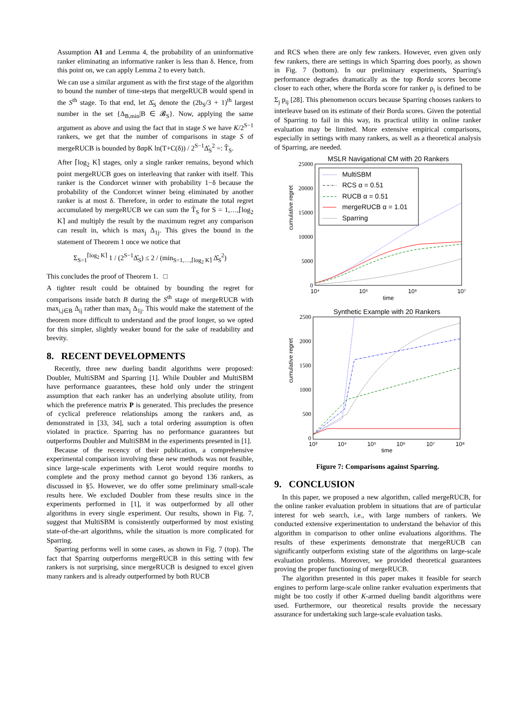Assumption A1 and Lemma 4, the probability of an uninformative ranker eliminating an informative ranker is less than δ. Hence, from this point on, we can apply Lemma 2 to every batch.
We can use a similar argument as with the first stage of the algorithm to bound the number of time-steps that mergeRUCB would spend in the S<sup>th</sup> stage. To that end, let Δ̂<sub>S</sub> denote the (2b<sub>S</sub>/3 + 1)<sup>th</sup> largest number in the set {Δ<sub>B,min</sub>|B ∈ 𝓑<sub>S</sub>}. Now, applying the same argument as above and using the fact that in stage S we have K/2<sup>S−1</sup> rankers, we get that the number of comparisons in stage S of mergeRUCB is bounded by 8αpK ln(T+C(δ)) / 2<sup>S−1</sup>Δ̂<sub>S</sub><sup>2</sup> =: T̂<sub>S</sub>.
After ⌈log<sub>2</sub> K⌉ stages, only a single ranker remains, beyond which point mergeRUCB goes on interleaving that ranker with itself. This ranker is the Condorcet winner with probability 1−δ because the probability of the Condorcet winner being eliminated by another ranker is at most δ. Therefore, in order to estimate the total regret accumulated by mergeRUCB we can sum the T̂<sub>S</sub> for S = 1,…,⌈log<sub>2</sub> K⌉ and multiply the result by the maximum regret any comparison can result in, which is max<sub>j</sub> Δ<sub>1j</sub>. This gives the bound in the statement of Theorem 1 once we notice that
Σ<sub>S=1</sub><sup>⌈log<sub>2</sub> K⌉</sup> 1 / (2<sup>S−1</sup>Δ̂<sub>S</sub>) ≤ 2 / (min<sub>S=1,…,⌈log<sub>2</sub> K⌉</sub> Δ̂<sub>S</sub><sup>2</sup>)
This concludes the proof of Theorem 1. □
A tighter result could be obtained by bounding the regret for comparisons inside batch B during the S<sup>th</sup> stage of mergeRUCB with max<sub>i,j∈B</sub> Δ<sub>ij</sub> rather than max<sub>j</sub> Δ<sub>1j</sub>. This would make the statement of the theorem more difficult to understand and the proof longer, so we opted for this simpler, slightly weaker bound for the sake of readability and brevity.
8. RECENT DEVELOPMENTS
Recently, three new dueling bandit algorithms were proposed: Doubler, MultiSBM and Sparring [1]. While Doubler and MultiSBM have performance guarantees, these hold only under the stringent assumption that each ranker has an underlying absolute utility, from which the preference matrix P is generated. This precludes the presence of cyclical preference relationships among the rankers and, as demonstrated in [33, 34], such a total ordering assumption is often violated in practice. Sparring has no performance guarantees but outperforms Doubler and MultiSBM in the experiments presented in [1].
Because of the recency of their publication, a comprehensive experimental comparison involving these new methods was not feasible, since large-scale experiments with Lerot would require months to complete and the proxy method cannot go beyond 136 rankers, as discussed in §5. However, we do offer some preliminary small-scale results here. We excluded Doubler from these results since in the experiments performed in [1], it was outperformed by all other algorithms in every single experiment. Our results, shown in Fig. 7, suggest that MultiSBM is consistently outperformed by most existing state-of-the-art algorithms, while the situation is more complicated for Sparring.
Sparring performs well in some cases, as shown in Fig. 7 (top). The fact that Sparring outperforms mergeRUCB in this setting with few rankers is not surprising, since mergeRUCB is designed to excel given many rankers and is already outperformed by both RUCB
and RCS when there are only few rankers. However, even given only few rankers, there are settings in which Sparring does poorly, as shown in Fig. 7 (bottom). In our preliminary experiments, Sparring's performance degrades dramatically as the top Borda scores become closer to each other, where the Borda score for ranker ρ<sub>i</sub> is defined to be Σ<sub>j</sub> p<sub>ij</sub> [28]. This phenomenon occurs because Sparring chooses rankers to interleave based on its estimate of their Borda scores. Given the potential of Sparring to fail in this way, its practical utility in online ranker evaluation may be limited. More extensive empirical comparisons, especially in settings with many rankers, as well as a theoretical analysis of Sparring, are needed.
MSLR Navigational CM with 20 Rankers
cumulative regret
25000
20000
15000
10000
5000
0
10⁴
10⁵
10⁶
10⁷
time
MultiSBM
RCS α = 0.51
RUCB α = 0.51
mergeRUCB α = 1.01
Sparring
Synthetic Example with 20 Rankers
cumulative regret
2500
2000
1500
1000
500
0
10³
10⁴
10⁵
10⁶
10⁷
10⁸
time
Figure 7: Comparisons against Sparring.
9. CONCLUSION
In this paper, we proposed a new algorithm, called mergeRUCB, for the online ranker evaluation problem in situations that are of particular interest for web search, i.e., with large numbers of rankers. We conducted extensive experimentation to understand the behavior of this algorithm in comparison to other online evaluations algorithms. The results of these experiments demonstrate that mergeRUCB can significantly outperform existing state of the algorithms on large-scale evaluation problems. Moreover, we provided theoretical guarantees proving the proper functioning of mergeRUCB.
The algorithm presented in this paper makes it feasible for search engines to perform large-scale online ranker evaluation experiments that might be too costly if other K-armed dueling bandit algorithms were used. Furthermore, our theoretical results provide the necessary assurance for undertaking such large-scale evaluation tasks.